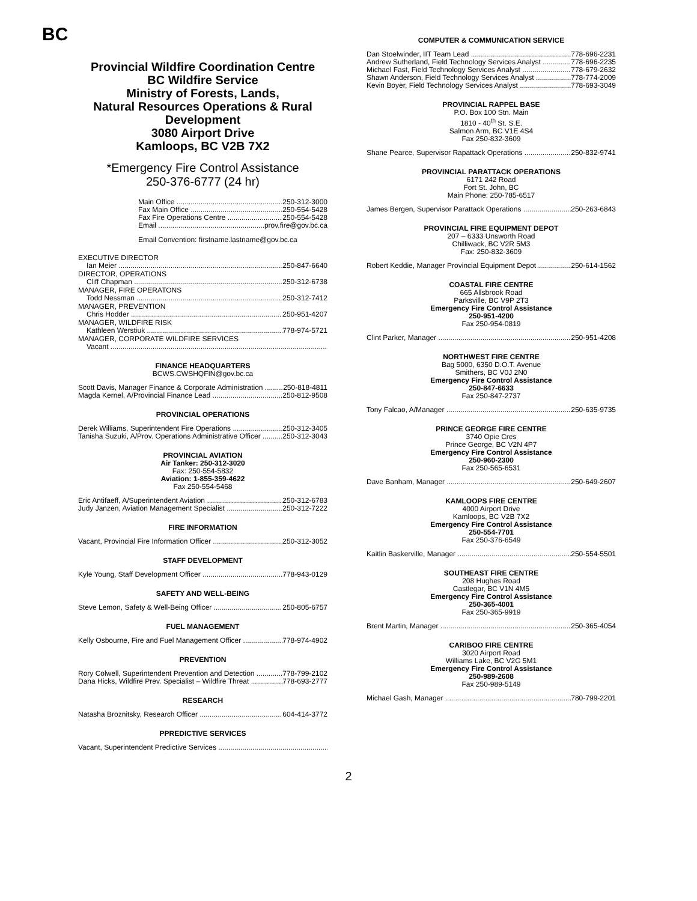BC
Provincial Wildfire Coordination Centre
BC Wildfire Service
Ministry of Forests, Lands,
Natural Resources Operations & Rural
Development
3080 Airport Drive
Kamloops, BC V2B 7X2
*Emergency Fire Control Assistance
250-376-6777 (24 hr)
Main Office 250-312-3000
Fax Main Office 250-554-5428
Fax Fire Operations Centre 250-554-5428
Email prov.fire@gov.bc.ca
Email Convention: firstname.lastname@gov.bc.ca
EXECUTIVE DIRECTOR
Ian Meier 250-847-6640
DIRECTOR, OPERATIONS
Cliff Chapman 250-312-6738
MANAGER, FIRE OPERATONS
Todd Nessman 250-312-7412
MANAGER, PREVENTION
Chris Hodder 250-951-4207
MANAGER, WILDFIRE RISK
Kathleen Werstiuk 778-974-5721
MANAGER, CORPORATE WILDFIRE SERVICES
Vacant
FINANCE HEADQUARTERS
BCWS.CWSHQFIN@gov.bc.ca
Scott Davis, Manager Finance & Corporate Administration 250-818-4811
Magda Kernel, A/Provincial Finance Lead 250-812-9508
PROVINCIAL OPERATIONS
Derek Williams, Superintendent Fire Operations 250-312-3405
Tanisha Suzuki, A/Prov. Operations Administrative Officer 250-312-3043
PROVINCIAL AVIATION
Air Tanker: 250-312-3020
Fax: 250-554-5832
Aviation: 1-855-359-4622
Fax 250-554-5468
Eric Antifaeff, A/Superintendent Aviation 250-312-6783
Judy Janzen, Aviation Management Specialist 250-312-7222
FIRE INFORMATION
Vacant, Provincial Fire Information Officer 250-312-3052
STAFF DEVELOPMENT
Kyle Young, Staff Development Officer 778-943-0129
SAFETY AND WELL-BEING
Steve Lemon, Safety & Well-Being Officer 250-805-6757
FUEL MANAGEMENT
Kelly Osbourne, Fire and Fuel Management Officer 778-974-4902
PREVENTION
Rory Colwell, Superintendent Prevention and Detection 778-799-2102
Dana Hicks, Wildfire Prev. Specialist – Wildfire Threat 778-693-2777
RESEARCH
Natasha Broznitsky, Research Officer 604-414-3772
PPREDICTIVE SERVICES
Vacant, Superintendent Predictive Services
COMPUTER & COMMUNICATION SERVICE
Dan Stoelwinder, IIT Team Lead 778-696-2231
Andrew Sutherland, Field Technology Services Analyst 778-696-2235
Michael Fast, Field Technology Services Analyst 778-679-2632
Shawn Anderson, Field Technology Services Analyst 778-774-2009
Kevin Boyer, Field Technology Services Analyst 778-693-3049
PROVINCIAL RAPPEL BASE
P.O. Box 100 Stn. Main
1810 - 40<sup>th</sup> St. S.E.
Salmon Arm, BC V1E 4S4
Fax 250-832-3609
Shane Pearce, Supervisor Rapattack Operations 250-832-9741
PROVINCIAL PARATTACK OPERATIONS
6171 242 Road
Fort St. John, BC
Main Phone: 250-785-6517
James Bergen, Supervisor Parattack Operations 250-263-6843
PROVINCIAL FIRE EQUIPMENT DEPOT
207 – 6333 Unsworth Road
Chilliwack, BC V2R 5M3
Fax: 250-832-3609
Robert Keddie, Manager Provincial Equipment Depot 250-614-1562
COASTAL FIRE CENTRE
665 Allsbrook Road
Parksville, BC V9P 2T3
Emergency Fire Control Assistance
250-951-4200
Fax 250-954-0819
Clint Parker, Manager 250-951-4208
NORTHWEST FIRE CENTRE
Bag 5000, 6350 D.O.T. Avenue
Smithers, BC V0J 2N0
Emergency Fire Control Assistance
250-847-6633
Fax 250-847-2737
Tony Falcao, A/Manager 250-635-9735
PRINCE GEORGE FIRE CENTRE
3740 Opie Cres
Prince George, BC V2N 4P7
Emergency Fire Control Assistance
250-960-2300
Fax 250-565-6531
Dave Banham, Manager 250-649-2607
KAMLOOPS FIRE CENTRE
4000 Airport Drive
Kamloops, BC V2B 7X2
Emergency Fire Control Assistance
250-554-7701
Fax 250-376-6549
Kaitlin Baskerville, Manager 250-554-5501
SOUTHEAST FIRE CENTRE
208 Hughes Road
Castlegar, BC V1N 4M5
Emergency Fire Control Assistance
250-365-4001
Fax 250-365-9919
Brent Martin, Manager 250-365-4054
CARIBOO FIRE CENTRE
3020 Airport Road
Williams Lake, BC V2G 5M1
Emergency Fire Control Assistance
250-989-2608
Fax 250-989-5149
Michael Gash, Manager 780-799-2201
2